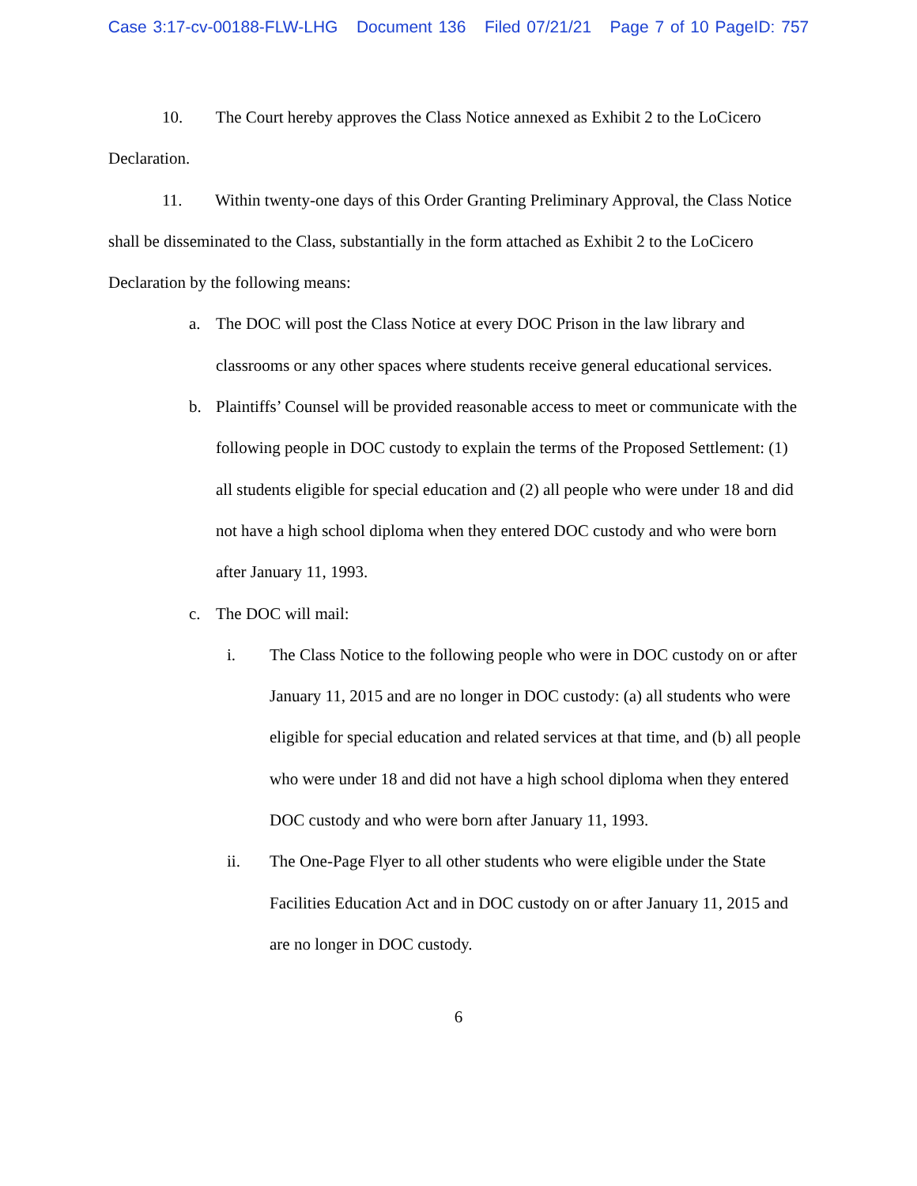Case 3:17-cv-00188-FLW-LHG Document 136 Filed 07/21/21 Page 7 of 10 PageID: 757
10. The Court hereby approves the Class Notice annexed as Exhibit 2 to the LoCicero Declaration.
11. Within twenty-one days of this Order Granting Preliminary Approval, the Class Notice shall be disseminated to the Class, substantially in the form attached as Exhibit 2 to the LoCicero Declaration by the following means:
a. The DOC will post the Class Notice at every DOC Prison in the law library and classrooms or any other spaces where students receive general educational services.
b. Plaintiffs’ Counsel will be provided reasonable access to meet or communicate with the following people in DOC custody to explain the terms of the Proposed Settlement: (1) all students eligible for special education and (2) all people who were under 18 and did not have a high school diploma when they entered DOC custody and who were born after January 11, 1993.
c. The DOC will mail:
i. The Class Notice to the following people who were in DOC custody on or after January 11, 2015 and are no longer in DOC custody: (a) all students who were eligible for special education and related services at that time, and (b) all people who were under 18 and did not have a high school diploma when they entered DOC custody and who were born after January 11, 1993.
ii. The One-Page Flyer to all other students who were eligible under the State Facilities Education Act and in DOC custody on or after January 11, 2015 and are no longer in DOC custody.
6